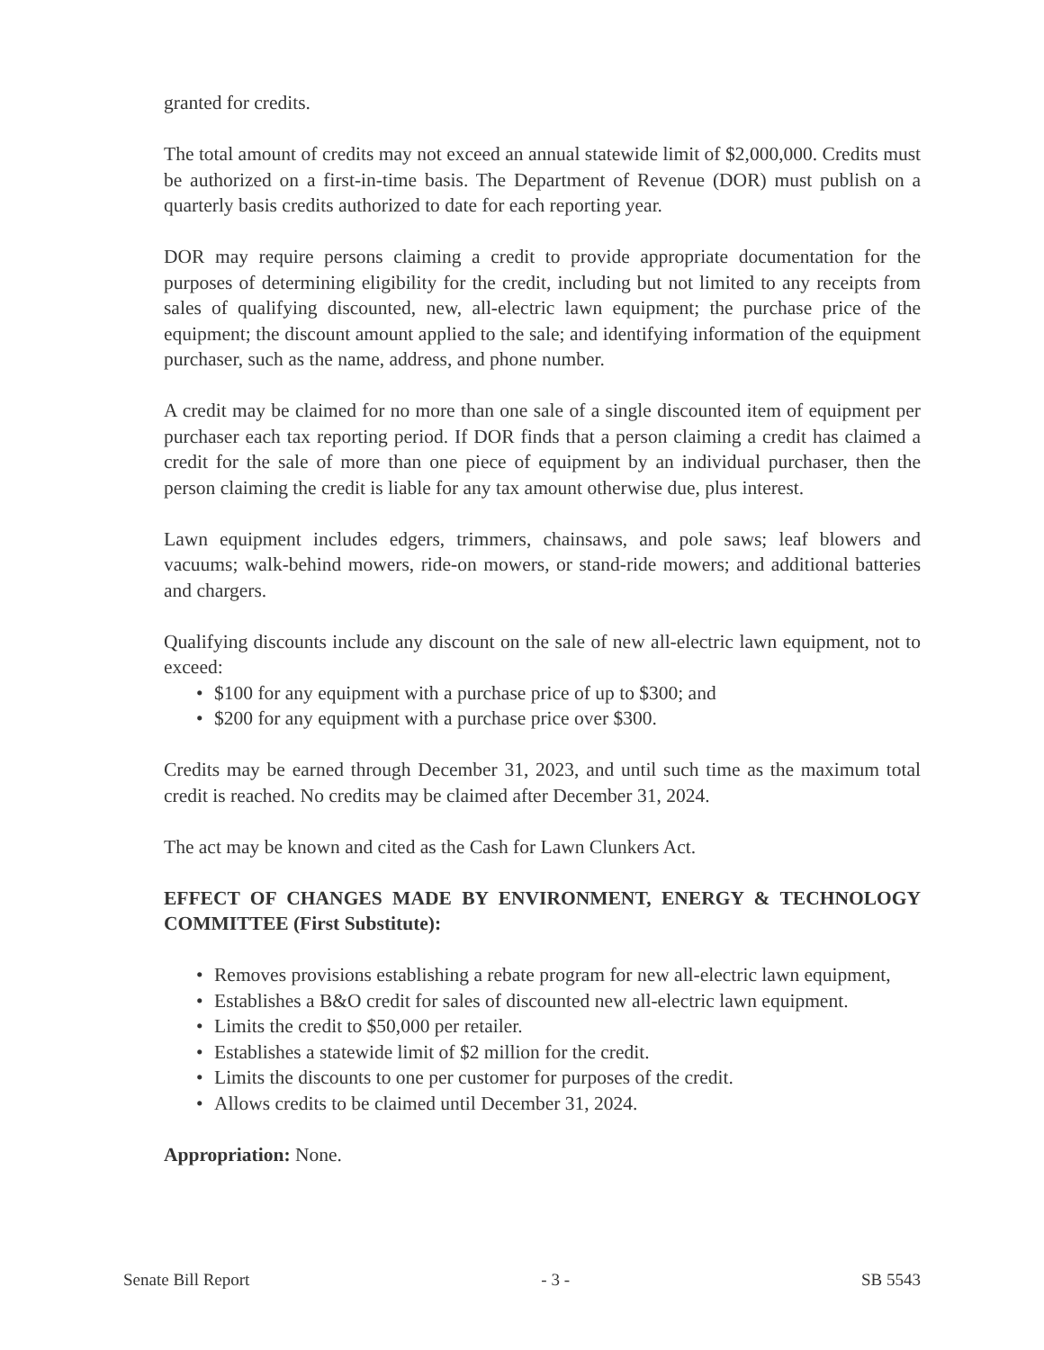granted for credits.
The total amount of credits may not exceed an annual statewide limit of $2,000,000. Credits must be authorized on a first-in-time basis. The Department of Revenue (DOR) must publish on a quarterly basis credits authorized to date for each reporting year.
DOR may require persons claiming a credit to provide appropriate documentation for the purposes of determining eligibility for the credit, including but not limited to any receipts from sales of qualifying discounted, new, all-electric lawn equipment; the purchase price of the equipment; the discount amount applied to the sale; and identifying information of the equipment purchaser, such as the name, address, and phone number.
A credit may be claimed for no more than one sale of a single discounted item of equipment per purchaser each tax reporting period. If DOR finds that a person claiming a credit has claimed a credit for the sale of more than one piece of equipment by an individual purchaser, then the person claiming the credit is liable for any tax amount otherwise due, plus interest.
Lawn equipment includes edgers, trimmers, chainsaws, and pole saws; leaf blowers and vacuums; walk-behind mowers, ride-on mowers, or stand-ride mowers; and additional batteries and chargers.
Qualifying discounts include any discount on the sale of new all-electric lawn equipment, not to exceed:
• $100 for any equipment with a purchase price of up to $300; and
• $200 for any equipment with a purchase price over $300.
Credits may be earned through December 31, 2023, and until such time as the maximum total credit is reached. No credits may be claimed after December 31, 2024.
The act may be known and cited as the Cash for Lawn Clunkers Act.
EFFECT OF CHANGES MADE BY ENVIRONMENT, ENERGY & TECHNOLOGY COMMITTEE (First Substitute):
• Removes provisions establishing a rebate program for new all-electric lawn equipment,
• Establishes a B&O credit for sales of discounted new all-electric lawn equipment.
• Limits the credit to $50,000 per retailer.
• Establishes a statewide limit of $2 million for the credit.
• Limits the discounts to one per customer for purposes of the credit.
• Allows credits to be claimed until December 31, 2024.
Appropriation: None.
Senate Bill Report - 3 - SB 5543